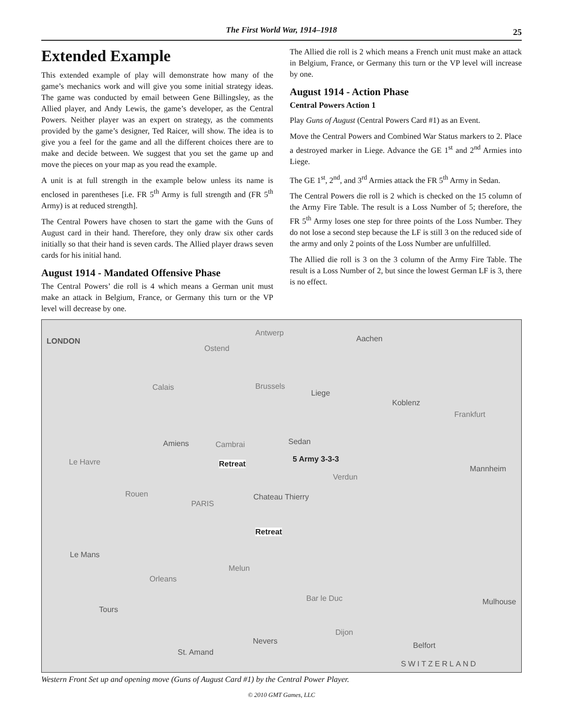The First World War, 1914–1918
25
Extended Example
This extended example of play will demonstrate how many of the game’s mechanics work and will give you some initial strategy ideas. The game was conducted by email between Gene Billingsley, as the Allied player, and Andy Lewis, the game’s developer, as the Central Powers. Neither player was an expert on strategy, as the comments provided by the game’s designer, Ted Raicer, will show. The idea is to give you a feel for the game and all the different choices there are to make and decide between. We suggest that you set the game up and move the pieces on your map as you read the example.
A unit is at full strength in the example below unless its name is enclosed in parentheses [i.e. FR 5<sup>th</sup> Army is full strength and (FR 5<sup>th</sup> Army) is at reduced strength].
The Central Powers have chosen to start the game with the Guns of August card in their hand. Therefore, they only draw six other cards initially so that their hand is seven cards. The Allied player draws seven cards for his initial hand.
August 1914 - Mandated Offensive Phase
The Central Powers’ die roll is 4 which means a German unit must make an attack in Belgium, France, or Germany this turn or the VP level will decrease by one.
The Allied die roll is 2 which means a French unit must make an attack in Belgium, France, or Germany this turn or the VP level will increase by one.
August 1914 - Action Phase
Central Powers Action 1
Play Guns of August (Central Powers Card #1) as an Event.
Move the Central Powers and Combined War Status markers to 2. Place a destroyed marker in Liege. Advance the GE 1<sup>st</sup> and 2<sup>nd</sup> Armies into Liege.
The GE 1<sup>st</sup>, 2<sup>nd</sup>, and 3<sup>rd</sup> Armies attack the FR 5<sup>th</sup> Army in Sedan.
The Central Powers die roll is 2 which is checked on the 15 column of the Army Fire Table. The result is a Loss Number of 5; therefore, the FR 5<sup>th</sup> Army loses one step for three points of the Loss Number. They do not lose a second step because the LF is still 3 on the reduced side of the army and only 2 points of the Loss Number are unfulfilled.
The Allied die roll is 3 on the 3 column of the Army Fire Table. The result is a Loss Number of 2, but since the lowest German LF is 3, there is no effect.
LONDON
Antwerp
Aachen
Ostend
Calais Brussels
Liege
Koblenz
Frankfurt
Amiens Cambrai Sedan
Le Havre Retreat
5 Army 3-3-3
Verdun
Mannheim
Rouen
PARIS
Chateau Thierry
Retreat
Le Mans
Melun
Orleans
Bar le Duc
Tours
Mulhouse
Dijon
Nevers
St. Amand
Belfort
SWITZERLAND
Western Front Set up and opening move (Guns of August Card #1) by the Central Power Player.
© 2010 GMT Games, LLC